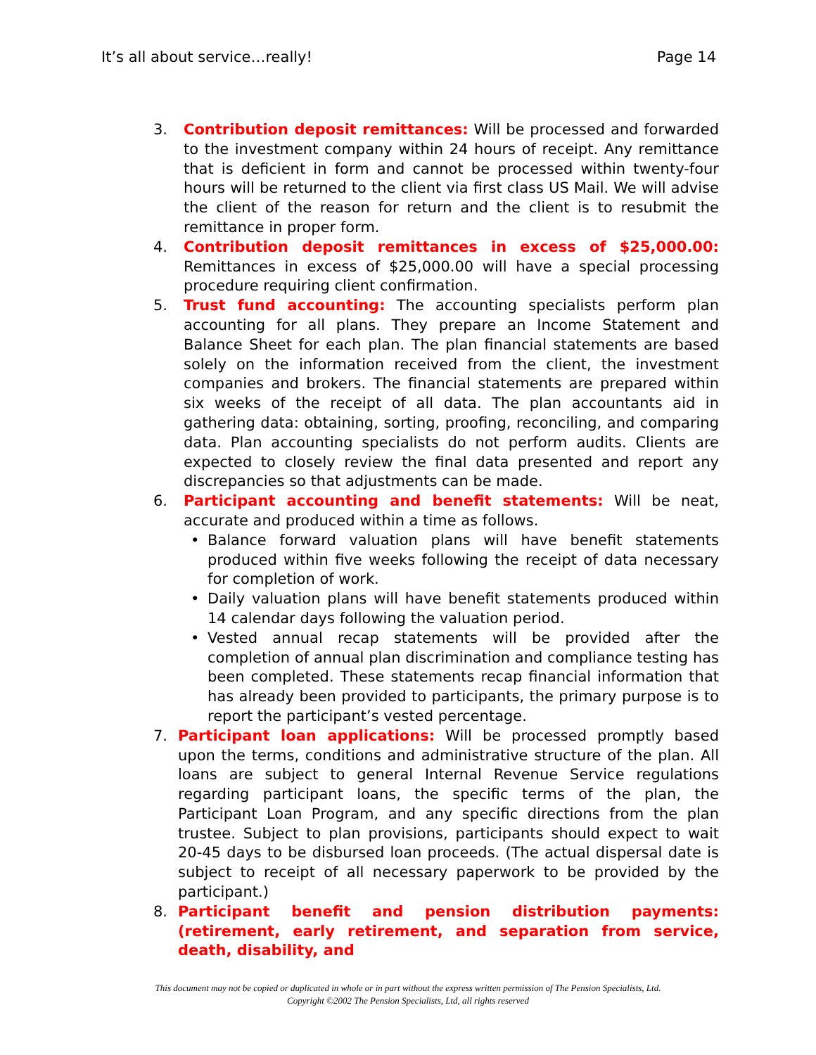It’s all about service…really! Page 14
3. Contribution deposit remittances: Will be processed and forwarded to the investment company within 24 hours of receipt. Any remittance that is deficient in form and cannot be processed within twenty-four hours will be returned to the client via first class US Mail. We will advise the client of the reason for return and the client is to resubmit the remittance in proper form.
4. Contribution deposit remittances in excess of $25,000.00: Remittances in excess of $25,000.00 will have a special processing procedure requiring client confirmation.
5. Trust fund accounting: The accounting specialists perform plan accounting for all plans. They prepare an Income Statement and Balance Sheet for each plan. The plan financial statements are based solely on the information received from the client, the investment companies and brokers. The financial statements are prepared within six weeks of the receipt of all data. The plan accountants aid in gathering data: obtaining, sorting, proofing, reconciling, and comparing data. Plan accounting specialists do not perform audits. Clients are expected to closely review the final data presented and report any discrepancies so that adjustments can be made.
6. Participant accounting and benefit statements: Will be neat, accurate and produced within a time as follows.
• Balance forward valuation plans will have benefit statements produced within five weeks following the receipt of data necessary for completion of work.
• Daily valuation plans will have benefit statements produced within 14 calendar days following the valuation period.
• Vested annual recap statements will be provided after the completion of annual plan discrimination and compliance testing has been completed. These statements recap financial information that has already been provided to participants, the primary purpose is to report the participant’s vested percentage.
7. Participant loan applications: Will be processed promptly based upon the terms, conditions and administrative structure of the plan. All loans are subject to general Internal Revenue Service regulations regarding participant loans, the specific terms of the plan, the Participant Loan Program, and any specific directions from the plan trustee. Subject to plan provisions, participants should expect to wait 20-45 days to be disbursed loan proceeds. (The actual dispersal date is subject to receipt of all necessary paperwork to be provided by the participant.)
8. Participant benefit and pension distribution payments: (retirement, early retirement, and separation from service, death, disability, and
This document may not be copied or duplicated in whole or in part without the express written permission of The Pension Specialists, Ltd.
Copyright ©2002 The Pension Specialists, Ltd, all rights reserved